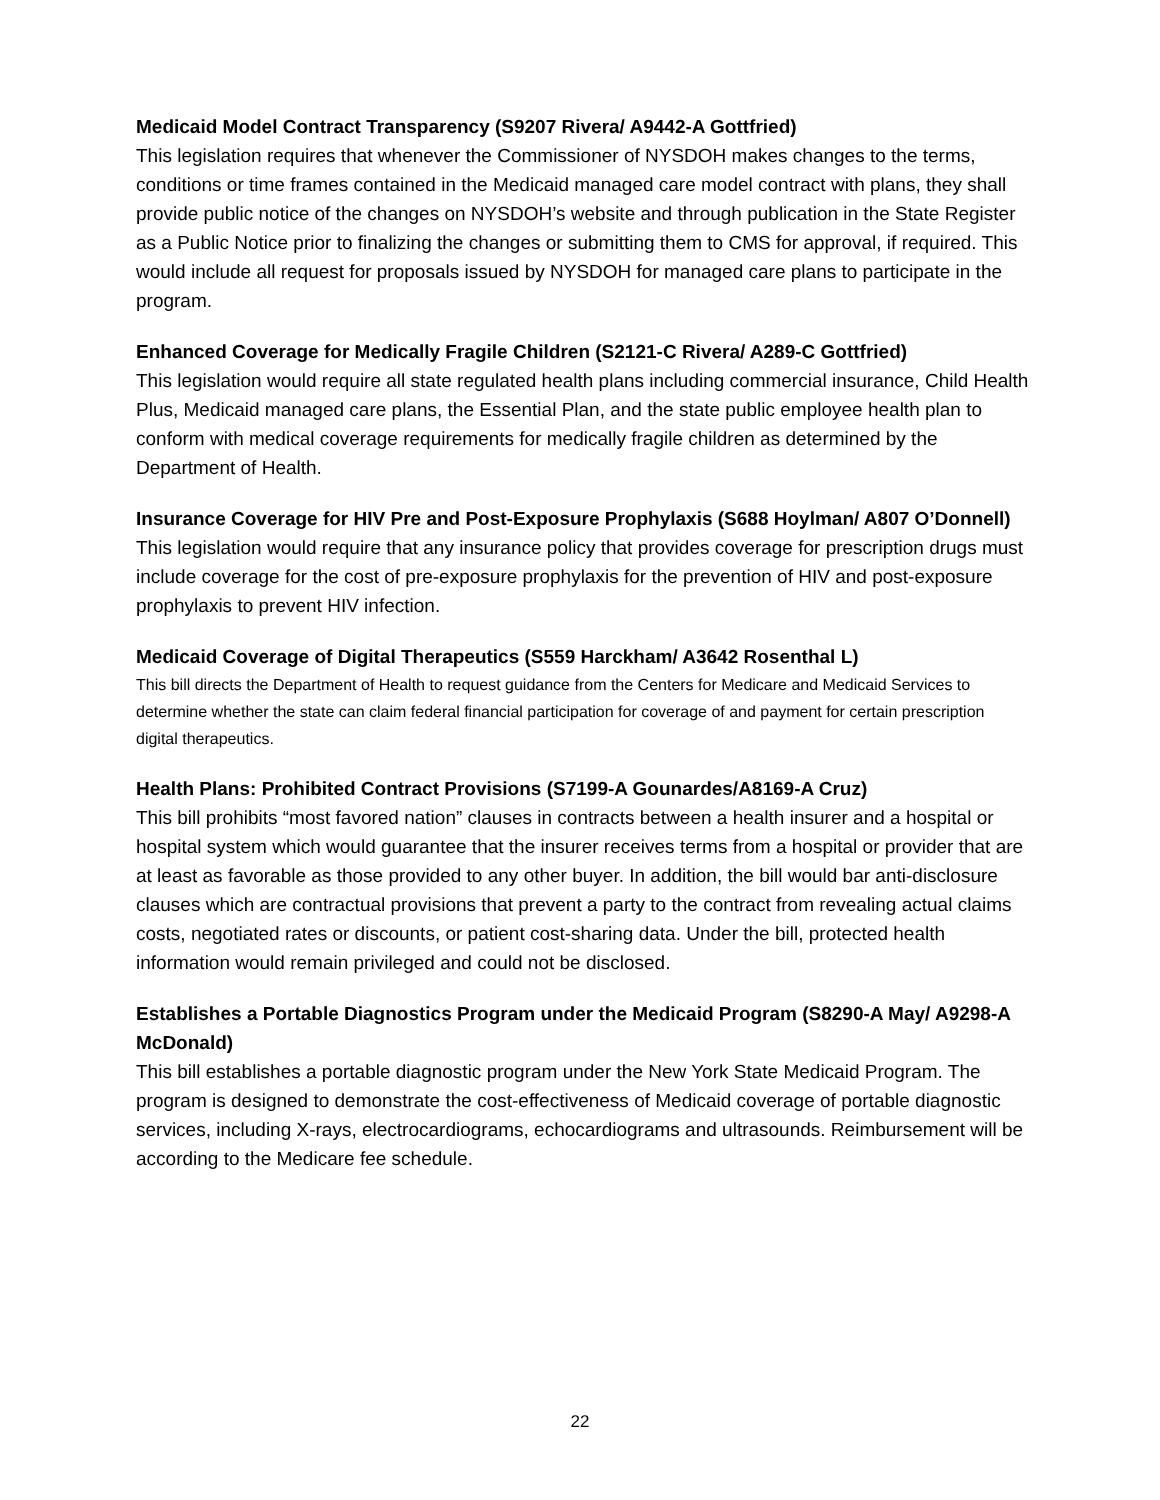Medicaid Model Contract Transparency (S9207 Rivera/ A9442-A Gottfried)
This legislation requires that whenever the Commissioner of NYSDOH makes changes to the terms, conditions or time frames contained in the Medicaid managed care model contract with plans, they shall provide public notice of the changes on NYSDOH’s website and through publication in the State Register as a Public Notice prior to finalizing the changes or submitting them to CMS for approval, if required. This would include all request for proposals issued by NYSDOH for managed care plans to participate in the program.
Enhanced Coverage for Medically Fragile Children (S2121-C Rivera/ A289-C Gottfried)
This legislation would require all state regulated health plans including commercial insurance, Child Health Plus, Medicaid managed care plans, the Essential Plan, and the state public employee health plan to conform with medical coverage requirements for medically fragile children as determined by the Department of Health.
Insurance Coverage for HIV Pre and Post-Exposure Prophylaxis (S688 Hoylman/ A807 O’Donnell)
This legislation would require that any insurance policy that provides coverage for prescription drugs must include coverage for the cost of pre-exposure prophylaxis for the prevention of HIV and post-exposure prophylaxis to prevent HIV infection.
Medicaid Coverage of Digital Therapeutics (S559 Harckham/ A3642 Rosenthal L)
This bill directs the Department of Health to request guidance from the Centers for Medicare and Medicaid Services to determine whether the state can claim federal financial participation for coverage of and payment for certain prescription digital therapeutics.
Health Plans: Prohibited Contract Provisions (S7199-A Gounardes/A8169-A Cruz)
This bill prohibits “most favored nation” clauses in contracts between a health insurer and a hospital or hospital system which would guarantee that the insurer receives terms from a hospital or provider that are at least as favorable as those provided to any other buyer. In addition, the bill would bar anti-disclosure clauses which are contractual provisions that prevent a party to the contract from revealing actual claims costs, negotiated rates or discounts, or patient cost-sharing data. Under the bill, protected health information would remain privileged and could not be disclosed.
Establishes a Portable Diagnostics Program under the Medicaid Program (S8290-A May/ A9298-A McDonald)
This bill establishes a portable diagnostic program under the New York State Medicaid Program. The program is designed to demonstrate the cost-effectiveness of Medicaid coverage of portable diagnostic services, including X-rays, electrocardiograms, echocardiograms and ultrasounds. Reimbursement will be according to the Medicare fee schedule.
22